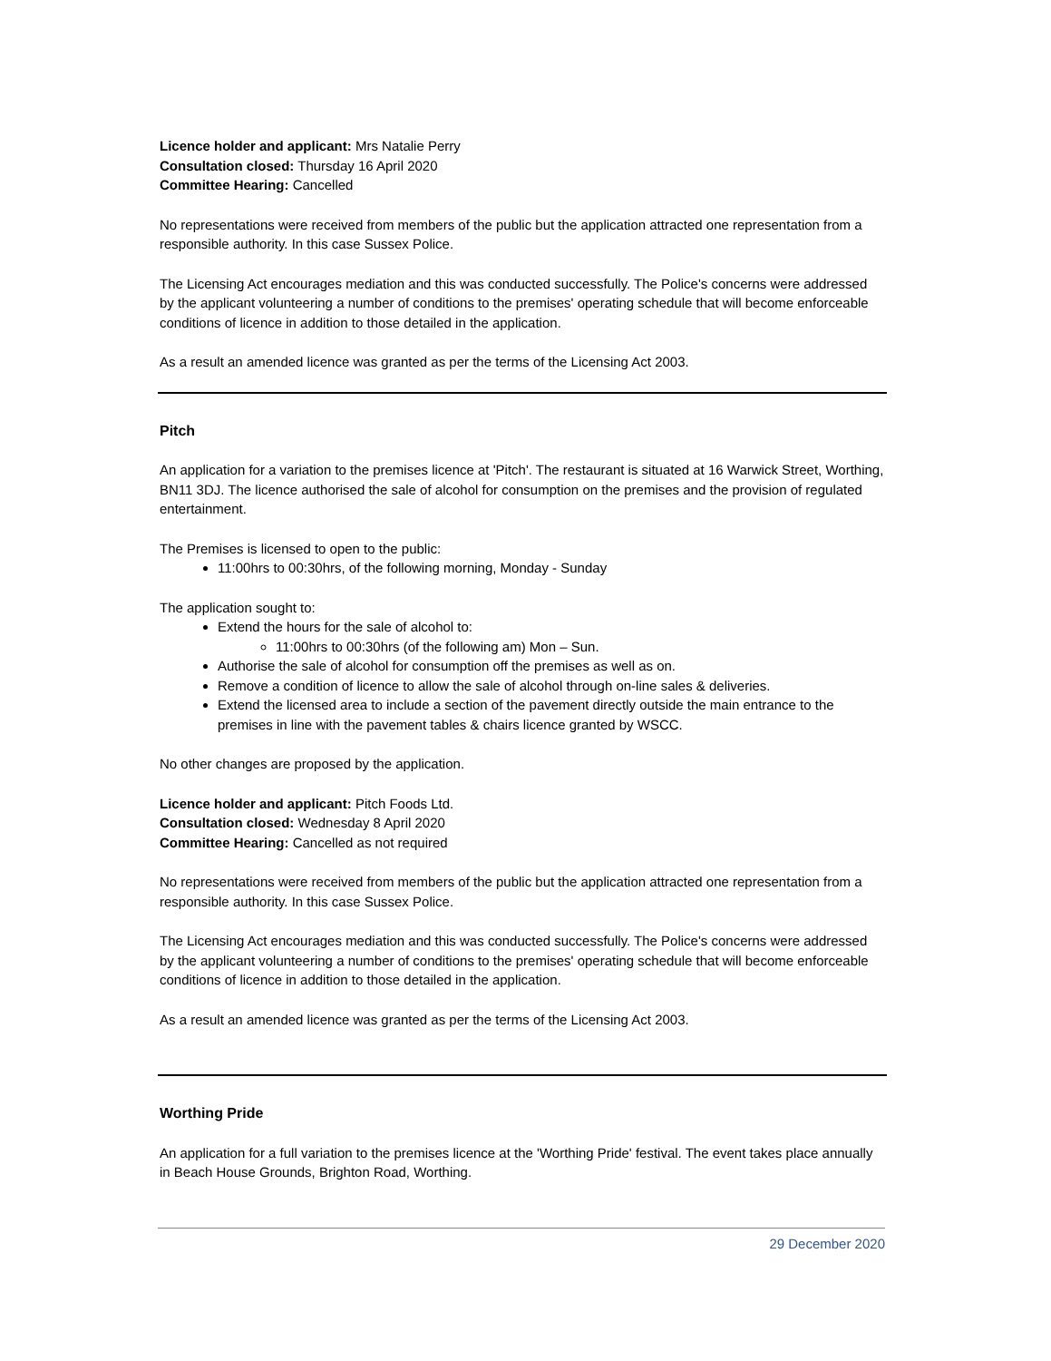Licence holder and applicant: Mrs Natalie Perry
Consultation closed: Thursday 16 April 2020
Committee Hearing: Cancelled
No representations were received from members of the public but the application attracted one representation from a responsible authority. In this case Sussex Police.
The Licensing Act encourages mediation and this was conducted successfully. The Police's concerns were addressed by the applicant volunteering a number of conditions to the premises' operating schedule that will become enforceable conditions of licence in addition to those detailed in the application.
As a result an amended licence was granted as per the terms of the Licensing Act 2003.
Pitch
An application for a variation to the premises licence at 'Pitch'. The restaurant is situated at 16 Warwick Street, Worthing, BN11 3DJ. The licence authorised the sale of alcohol for consumption on the premises and the provision of regulated entertainment.
The Premises is licensed to open to the public:
11:00hrs to 00:30hrs, of the following morning, Monday - Sunday
The application sought to:
Extend the hours for the sale of alcohol to:
11:00hrs to 00:30hrs (of the following am) Mon – Sun.
Authorise the sale of alcohol for consumption off the premises as well as on.
Remove a condition of licence to allow the sale of alcohol through on-line sales & deliveries.
Extend the licensed area to include a section of the pavement directly outside the main entrance to the premises in line with the pavement tables & chairs licence granted by WSCC.
No other changes are proposed by the application.
Licence holder and applicant: Pitch Foods Ltd.
Consultation closed: Wednesday 8 April 2020
Committee Hearing: Cancelled as not required
No representations were received from members of the public but the application attracted one representation from a responsible authority. In this case Sussex Police.
The Licensing Act encourages mediation and this was conducted successfully. The Police's concerns were addressed by the applicant volunteering a number of conditions to the premises' operating schedule that will become enforceable conditions of licence in addition to those detailed in the application.
As a result an amended licence was granted as per the terms of the Licensing Act 2003.
Worthing Pride
An application for a full variation to the premises licence at the 'Worthing Pride' festival. The event takes place annually in Beach House Grounds, Brighton Road, Worthing.
29 December 2020